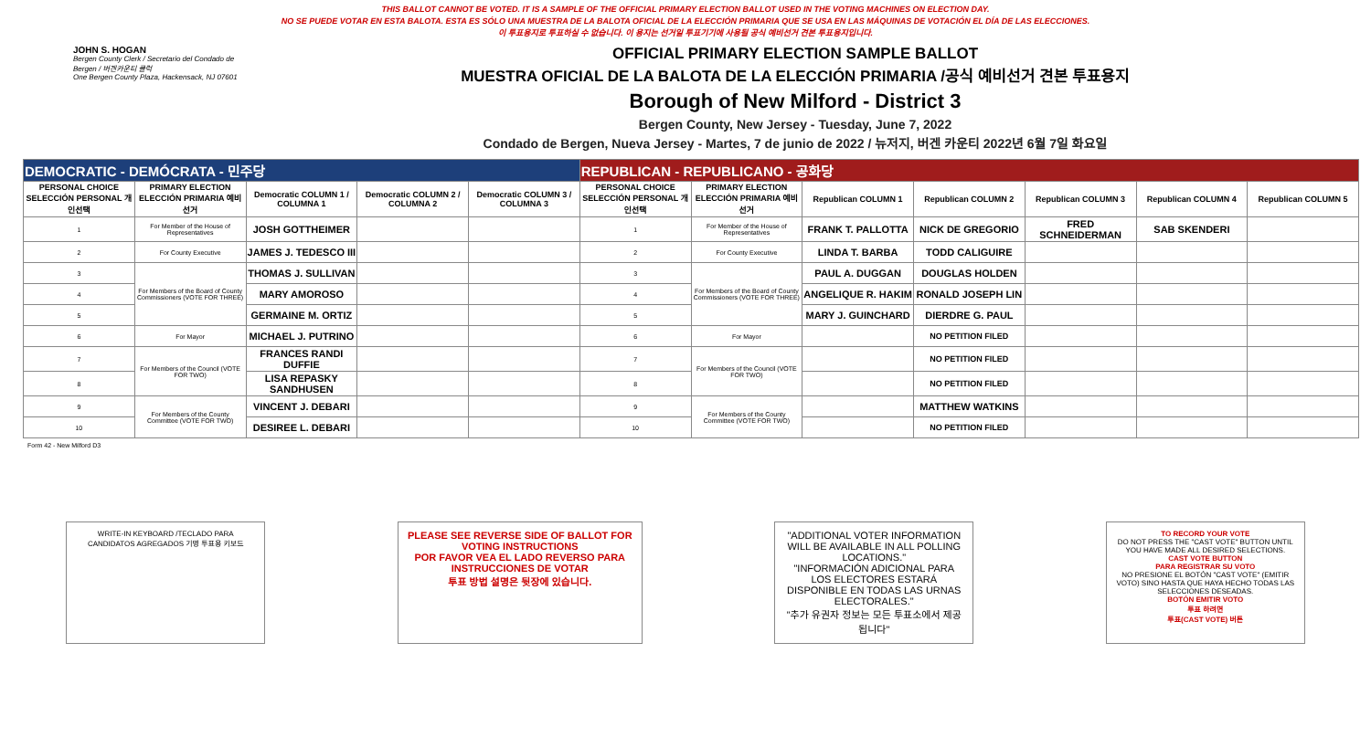THIS BALLOT CANNOT BE VOTED. IT IS A SAMPLE OF THE OFFICIAL PRIMARY ELECTION BALLOT USED IN THE VOTING MACHINES ON ELECTION DAY.
NO SE PUEDE VOTAR EN ESTA BALOTA. ESTA ES SÓLO UNA MUESTRA DE LA BALOTA OFICIAL DE LA ELECCIÓN PRIMARIA QUE SE USA EN LAS MÁQUINAS DE VOTACIÓN EL DÍA DE LAS ELECCIONES.
이 투표용지로 투표하실 수 없습니다. 이 용지는 선거일 투표기기에 사용될 공식 예비선거 견본 투표용지입니다.
JOHN S. HOGAN
Bergen County Clerk / Secretario del Condado de Bergen / 버겐카운티 클럭
One Bergen County Plaza, Hackensack, NJ 07601
OFFICIAL PRIMARY ELECTION SAMPLE BALLOT
MUESTRA OFICIAL DE LA BALOTA DE LA ELECCIÓN PRIMARIA /공식 예비선거 견본 투표용지
Borough of New Milford - District 3
Bergen County, New Jersey - Tuesday, June 7, 2022
Condado de Bergen, Nueva Jersey - Martes, 7 de junio de 2022 / 뉴저지, 버겐 카운티 2022년 6월 7일 화요일
| DEMOCRATIC - DEMÓCRATA - 민주당 | | | | | REPUBLICAN - REPUBLICANO - 공화당 | | | | | | |
| --- | --- | --- | --- | --- | --- | --- | --- | --- | --- | --- | --- |
| PERSONAL CHOICE SELECCIÓN PERSONAL 개인선택 | PRIMARY ELECTION ELECCIÓN PRIMARIA 예비선거 | Democratic COLUMN 1 / COLUMNA 1 | Democratic COLUMN 2 / COLUMNA 2 | Democratic COLUMN 3 / COLUMNA 3 | PERSONAL CHOICE SELECCIÓN PERSONAL 개인선택 | PRIMARY ELECTION ELECCIÓN PRIMARIA 예비선거 | Republican COLUMN 1 | Republican COLUMN 2 | Republican COLUMN 3 | Republican COLUMN 4 | Republican COLUMN 5 |
| 1 | For Member of the House of Representatives | JOSH GOTTHEIMER | | | 1 | For Member of the House of Representatives | FRANK T. PALLOTTA | NICK DE GREGORIO | FRED SCHNEIDERMAN | SAB SKENDERI | |
| 2 | For County Executive | JAMES J. TEDESCO III | | | 2 | For County Executive | LINDA T. BARBA | TODD CALIGUIRE | | | |
| 3 | For Members of the Board of County Commissioners (VOTE FOR THREE) | THOMAS J. SULLIVAN | | | 3 | For Members of the Board of County Commissioners (VOTE FOR THREE) | PAUL A. DUGGAN | DOUGLAS HOLDEN | | | |
| 4 | | MARY AMOROSO | | | 4 | | ANGELIQUE R. HAKIM | RONALD JOSEPH LIN | | | |
| 5 | | GERMAINE M. ORTIZ | | | 5 | | MARY J. GUINCHARD | DIERDRE G. PAUL | | | |
| 6 | For Mayor | MICHAEL J. PUTRINO | | | 6 | For Mayor | | NO PETITION FILED | | | |
| 7 | For Members of the Council (VOTE FOR TWO) | FRANCES RANDI DUFFIE | | | 7 | For Members of the Council (VOTE FOR TWO) | | NO PETITION FILED | | | |
| 8 | | LISA REPASKY SANDHUSEN | | | 8 | | | NO PETITION FILED | | | |
| 9 | For Members of the County Committee (VOTE FOR TWO) | VINCENT J. DEBARI | | | 9 | For Members of the County Committee (VOTE FOR TWO) | | MATTHEW WATKINS | | | |
| 10 | | DESIREE L. DEBARI | | | 10 | | | NO PETITION FILED | | | |
Form 42 - New Milford D3
WRITE-IN KEYBOARD /TECLADO PARA CANDIDATOS AGREGADOS 기명 투표용 키보드
PLEASE SEE REVERSE SIDE OF BALLOT FOR VOTING INSTRUCTIONS
POR FAVOR VEA EL LADO REVERSO PARA INSTRUCCIONES DE VOTAR
투표 방법 설명은 뒷장에 있습니다.
"ADDITIONAL VOTER INFORMATION WILL BE AVAILABLE IN ALL POLLING LOCATIONS."
"INFORMACIÓN ADICIONAL PARA LOS ELECTORES ESTARÁ DISPONIBLE EN TODAS LAS URNAS ELECTORALES."
"추가 유권자 정보는 모든 투표소에서 제공됩니다"
TO RECORD YOUR VOTE
DO NOT PRESS THE "CAST VOTE" BUTTON UNTIL YOU HAVE MADE ALL DESIRED SELECTIONS.
CAST VOTE BUTTON
PARA REGISTRAR SU VOTO
NO PRESIONE EL BOTÓN "CAST VOTE" (EMITIR VOTO) SINO HASTA QUE HAYA HECHO TODAS LAS SELECCIONES DESEADAS.
BOTÓN EMITIR VOTO
투표 하려면
투표(CAST VOTE) 버튼